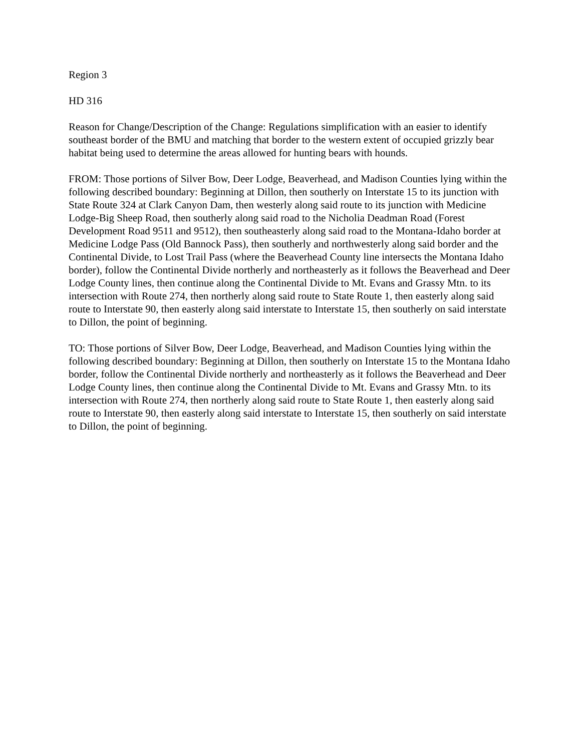Region 3
HD 316
Reason for Change/Description of the Change: Regulations simplification with an easier to identify southeast border of the BMU and matching that border to the western extent of occupied grizzly bear habitat being used to determine the areas allowed for hunting bears with hounds.
FROM: Those portions of Silver Bow, Deer Lodge, Beaverhead, and Madison Counties lying within the following described boundary: Beginning at Dillon, then southerly on Interstate 15 to its junction with State Route 324 at Clark Canyon Dam, then westerly along said route to its junction with Medicine Lodge-Big Sheep Road, then southerly along said road to the Nicholia Deadman Road (Forest Development Road 9511 and 9512), then southeasterly along said road to the Montana-Idaho border at Medicine Lodge Pass (Old Bannock Pass), then southerly and northwesterly along said border and the Continental Divide, to Lost Trail Pass (where the Beaverhead County line intersects the Montana Idaho border), follow the Continental Divide northerly and northeasterly as it follows the Beaverhead and Deer Lodge County lines, then continue along the Continental Divide to Mt. Evans and Grassy Mtn. to its intersection with Route 274, then northerly along said route to State Route 1, then easterly along said route to Interstate 90, then easterly along said interstate to Interstate 15, then southerly on said interstate to Dillon, the point of beginning.
TO: Those portions of Silver Bow, Deer Lodge, Beaverhead, and Madison Counties lying within the following described boundary: Beginning at Dillon, then southerly on Interstate 15 to the Montana Idaho border, follow the Continental Divide northerly and northeasterly as it follows the Beaverhead and Deer Lodge County lines, then continue along the Continental Divide to Mt. Evans and Grassy Mtn. to its intersection with Route 274, then northerly along said route to State Route 1, then easterly along said route to Interstate 90, then easterly along said interstate to Interstate 15, then southerly on said interstate to Dillon, the point of beginning.